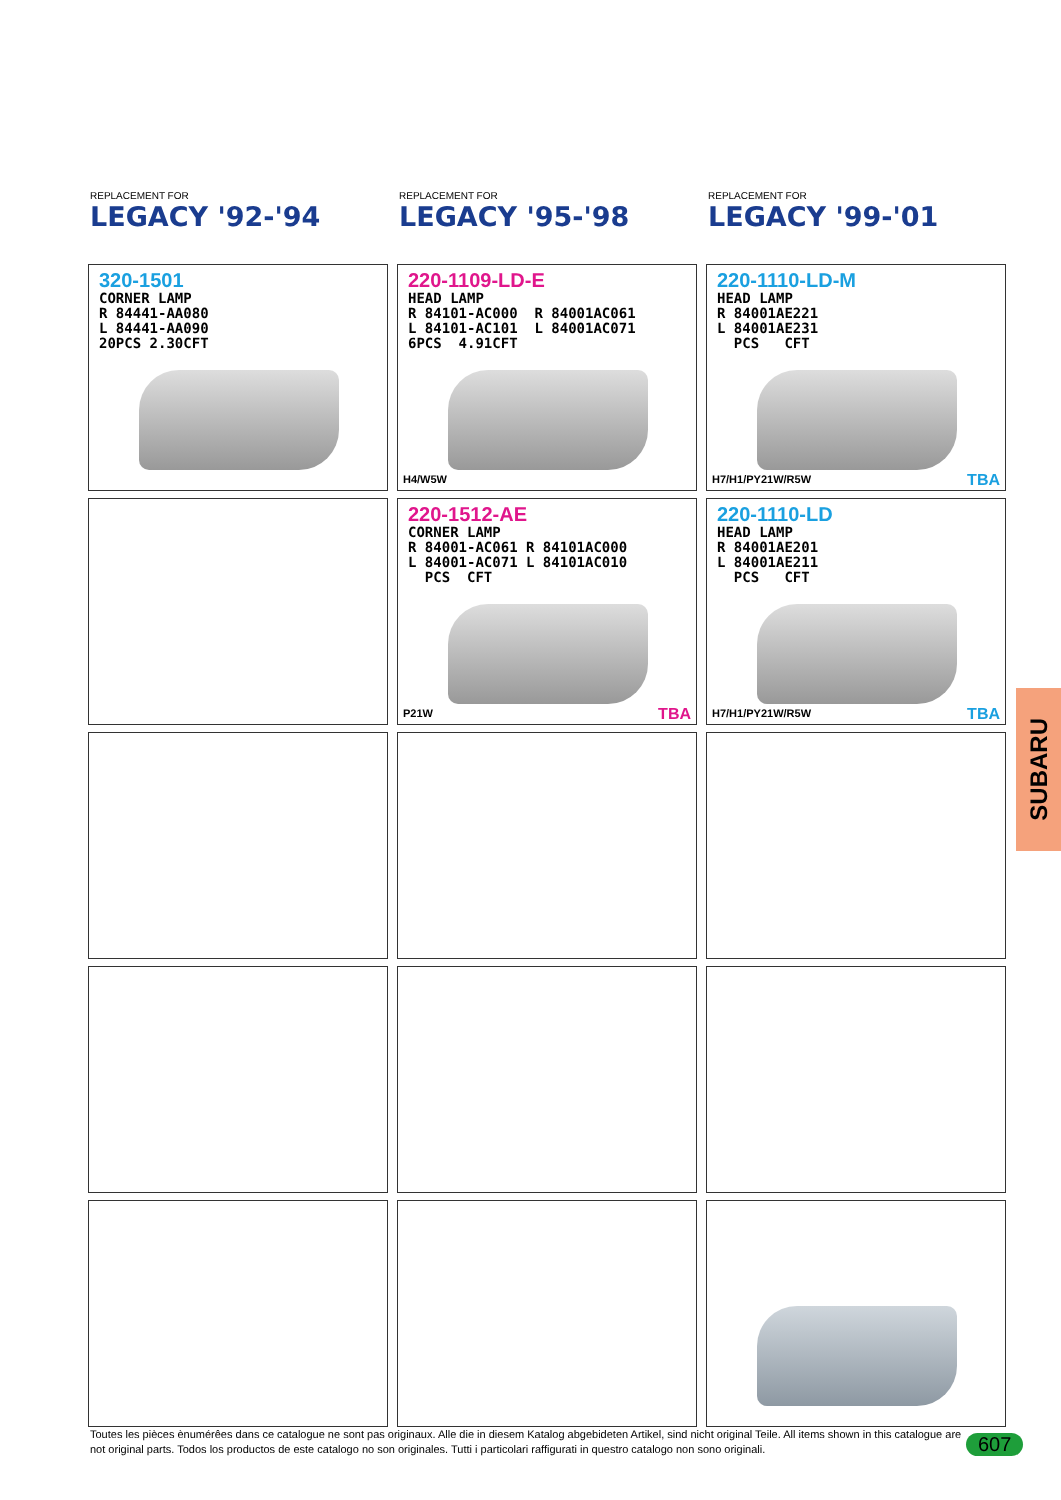REPLACEMENT FOR
LEGACY '92-'94
REPLACEMENT FOR
LEGACY '95-'98
REPLACEMENT FOR
LEGACY '99-'01
320-1501
CORNER LAMP
R 84441-AA080
L 84441-AA090
20PCS 2.30CFT
220-1109-LD-E
HEAD LAMP
R 84101-AC000 R 84001AC061
L 84101-AC101 L 84001AC071
6PCS 4.91CFT
H4/W5W
220-1110-LD-M
HEAD LAMP
R 84001AE221
L 84001AE231
PCS CFT
H7/H1/PY21W/R5W TBA
220-1512-AE
CORNER LAMP
R 84001-AC061 R 84101AC000
L 84001-AC071 L 84101AC010
PCS CFT
P21W TBA
220-1110-LD
HEAD LAMP
R 84001AE201
L 84001AE211
PCS CFT
H7/H1/PY21W/R5W TBA
SUBARU
Toutes les pièces ènumérêes dans ce catalogue ne sont pas originaux. Alle die in diesem Katalog abgebideten Artikel, sind nicht original Teile. All items shown in this catalogue are not original parts. Todos los productos de este catalogo no son originales. Tutti i particolari raffigurati in questro catalogo non sono originali.
607